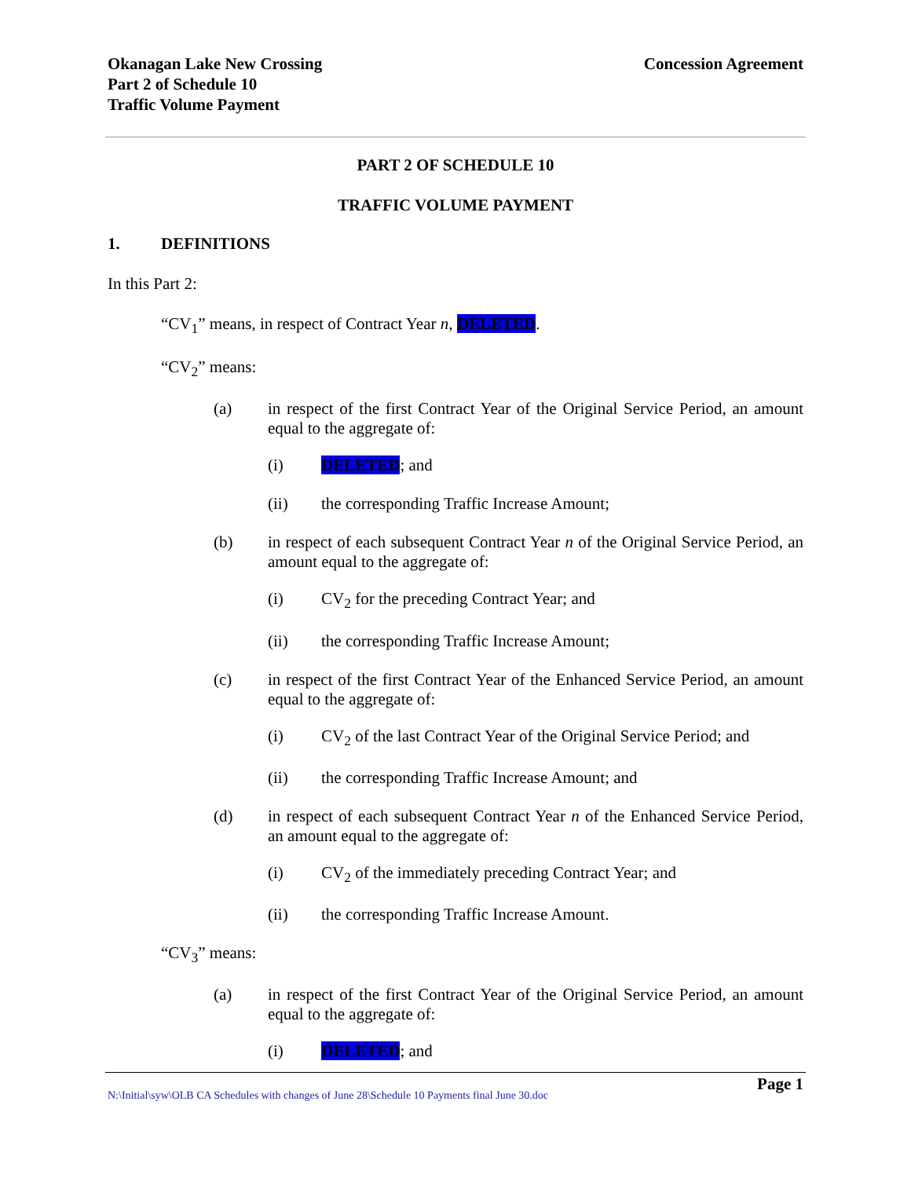Okanagan Lake New Crossing
Part 2 of Schedule 10
Traffic Volume Payment
Concession Agreement
PART 2 OF SCHEDULE 10
TRAFFIC VOLUME PAYMENT
1. DEFINITIONS
In this Part 2:
“CV<sub>1</sub>” means, in respect of Contract Year n, DELETED.
“CV<sub>2</sub>” means:
(a) in respect of the first Contract Year of the Original Service Period, an amount equal to the aggregate of:
(i) DELETED; and
(ii) the corresponding Traffic Increase Amount;
(b) in respect of each subsequent Contract Year n of the Original Service Period, an amount equal to the aggregate of:
(i) CV<sub>2</sub> for the preceding Contract Year; and
(ii) the corresponding Traffic Increase Amount;
(c) in respect of the first Contract Year of the Enhanced Service Period, an amount equal to the aggregate of:
(i) CV<sub>2</sub> of the last Contract Year of the Original Service Period; and
(ii) the corresponding Traffic Increase Amount; and
(d) in respect of each subsequent Contract Year n of the Enhanced Service Period, an amount equal to the aggregate of:
(i) CV<sub>2</sub> of the immediately preceding Contract Year; and
(ii) the corresponding Traffic Increase Amount.
“CV<sub>3</sub>” means:
(a) in respect of the first Contract Year of the Original Service Period, an amount equal to the aggregate of:
(i) DELETED; and
Page 1
N:\Initial\syw\OLB CA Schedules with changes of June 28\Schedule 10 Payments final June 30.doc